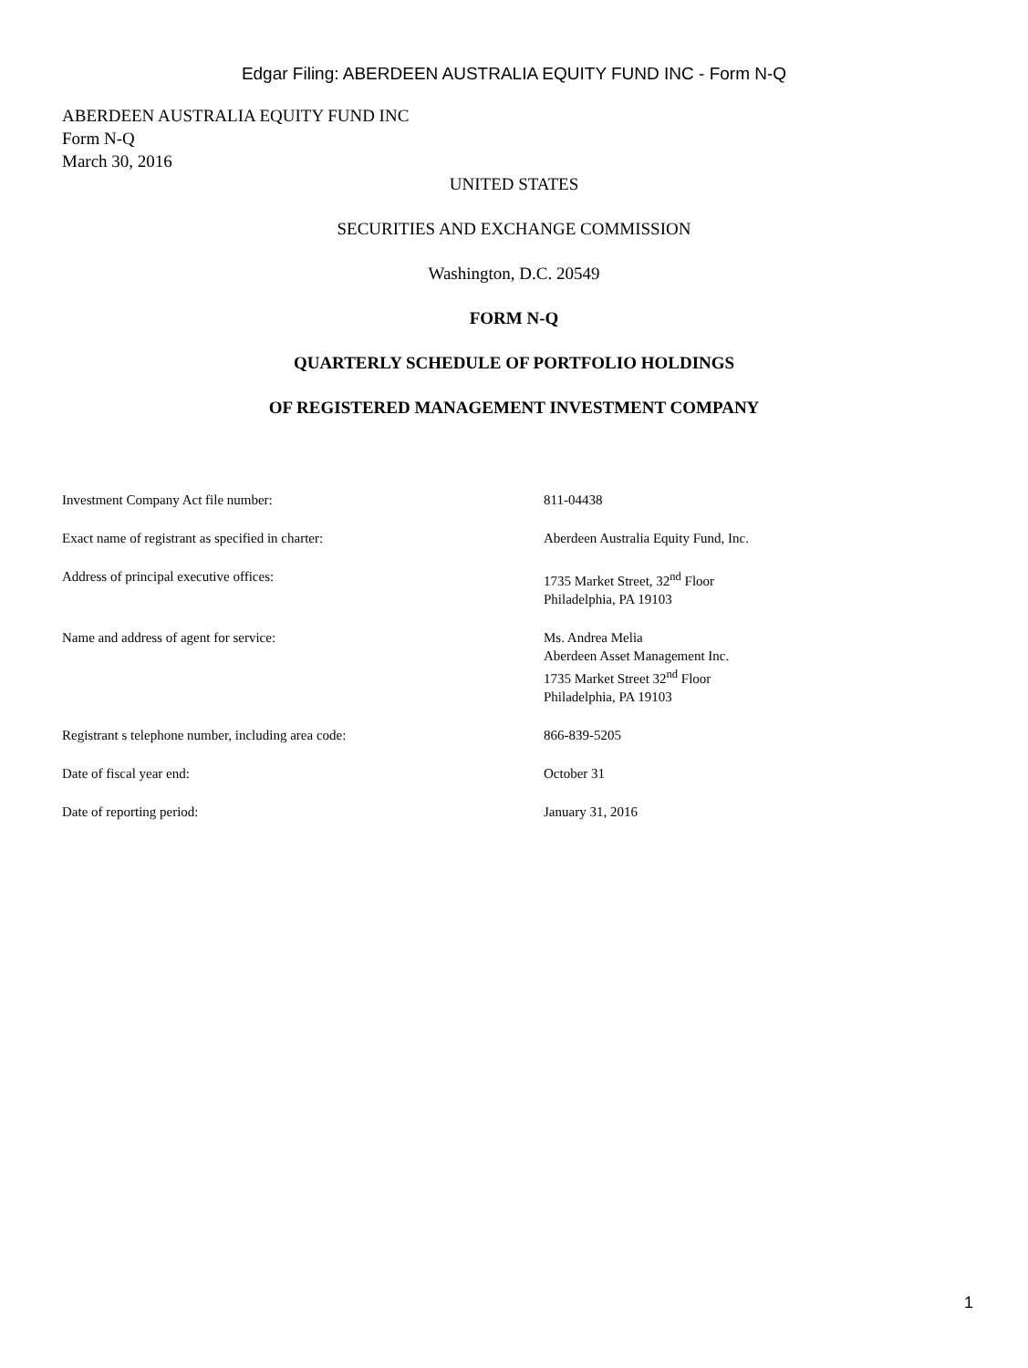Edgar Filing: ABERDEEN AUSTRALIA EQUITY FUND INC - Form N-Q
ABERDEEN AUSTRALIA EQUITY FUND INC
Form N-Q
March 30, 2016
UNITED STATES
SECURITIES AND EXCHANGE COMMISSION
Washington, D.C. 20549
FORM N-Q
QUARTERLY SCHEDULE OF PORTFOLIO HOLDINGS
OF REGISTERED MANAGEMENT INVESTMENT COMPANY
| Investment Company Act file number: | 811-04438 |
| Exact name of registrant as specified in charter: | Aberdeen Australia Equity Fund, Inc. |
| Address of principal executive offices: | 1735 Market Street, 32<sup>nd</sup> Floor Philadelphia, PA 19103 |
| Name and address of agent for service: | Ms. Andrea Melia Aberdeen Asset Management Inc. 1735 Market Street 32<sup>nd</sup> Floor Philadelphia, PA 19103 |
| Registrant s telephone number, including area code: | 866-839-5205 |
| Date of fiscal year end: | October 31 |
| Date of reporting period: | January 31, 2016 |
1